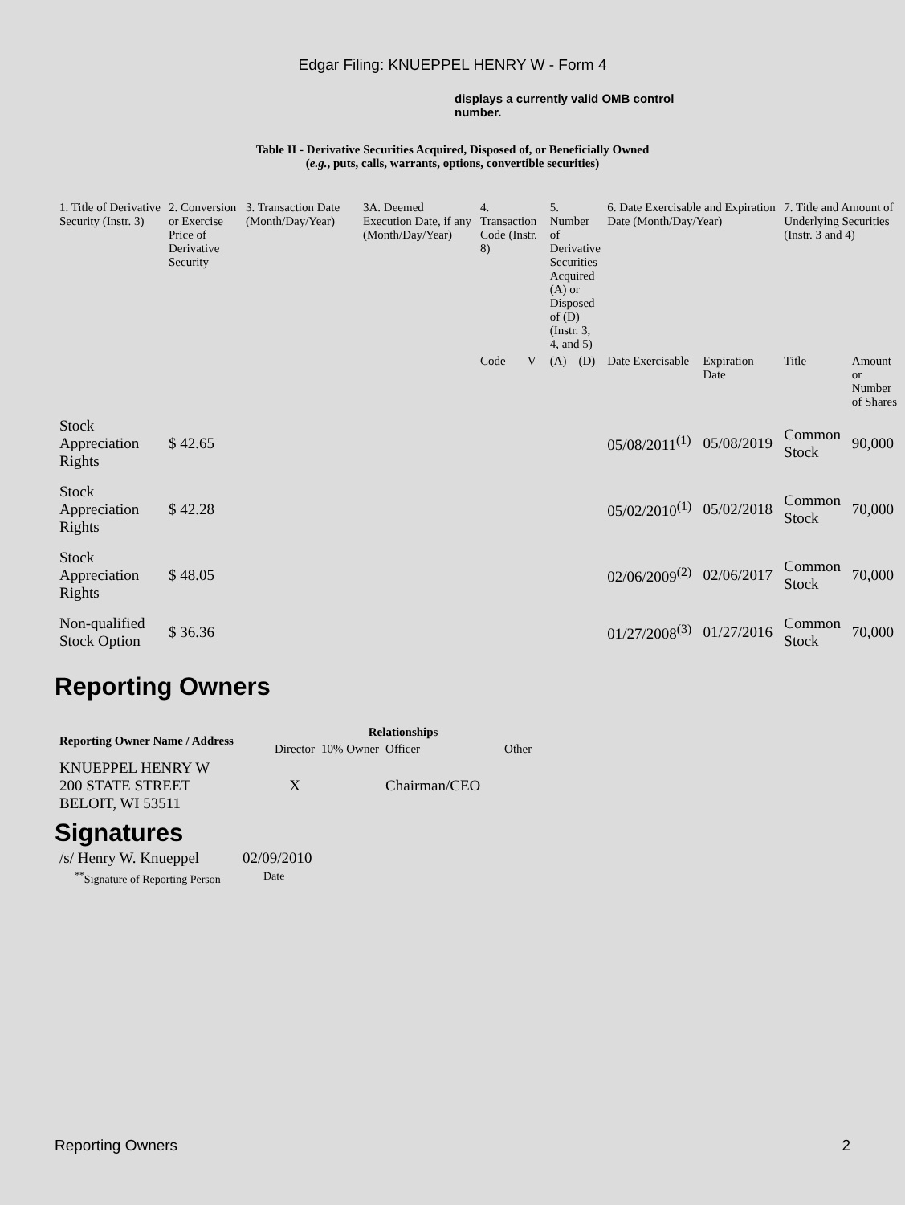Edgar Filing: KNUEPPEL HENRY W - Form 4
displays a currently valid OMB control number.
Table II - Derivative Securities Acquired, Disposed of, or Beneficially Owned
(e.g., puts, calls, warrants, options, convertible securities)
| 1. Title of Derivative Security (Instr. 3) | 2. Conversion or Exercise Price of Derivative Security | 3. Transaction Date (Month/Day/Year) | 3A. Deemed Execution Date, if any (Month/Day/Year) | 4. Transaction Code (Instr. 8) | | 5. Number of Derivative Securities Acquired (A) or Disposed of (D) (Instr. 3, 4, and 5) | | 6. Date Exercisable and Expiration Date (Month/Day/Year) | | 7. Title and Amount of Underlying Securities (Instr. 3 and 4) | |
| --- | --- | --- | --- | --- | --- | --- | --- | --- | --- | --- | --- |
| | | | | Code | V | (A) | (D) | Date Exercisable | Expiration Date | Title | Amount or Number of Shares |
| Stock Appreciation Rights | $ 42.65 | | | | | | | 05/08/2011<sup>(1)</sup> | 05/08/2019 | Common Stock | 90,000 |
| Stock Appreciation Rights | $ 42.28 | | | | | | | 05/02/2010<sup>(1)</sup> | 05/02/2018 | Common Stock | 70,000 |
| Stock Appreciation Rights | $ 48.05 | | | | | | | 02/06/2009<sup>(2)</sup> | 02/06/2017 | Common Stock | 70,000 |
| Non-qualified Stock Option | $ 36.36 | | | | | | | 01/27/2008<sup>(3)</sup> | 01/27/2016 | Common Stock | 70,000 |
Reporting Owners
| Reporting Owner Name / Address | Relationships | | | |
| --- | --- | --- | --- | --- |
| | Director | 10% Owner | Officer | Other |
| KNUEPPEL HENRY W 200 STATE STREET BELOIT, WI 53511 | X | | Chairman/CEO | |
Signatures
| /s/ Henry W. Knueppel | 02/09/2010 |
| <sup>**</sup> Signature of Reporting Person | Date |
Reporting Owners 2